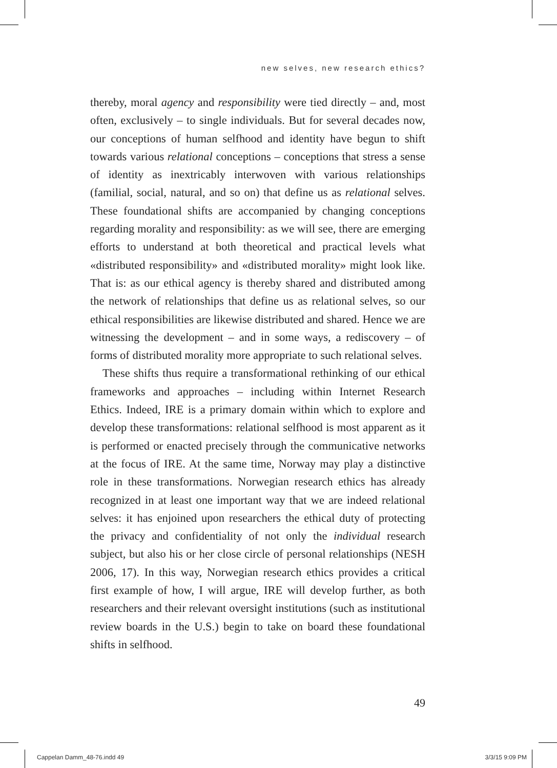new selves, new research ethics?
thereby, moral agency and responsibility were tied directly – and, most often, exclusively – to single individuals. But for several decades now, our conceptions of human selfhood and identity have begun to shift towards various relational conceptions – conceptions that stress a sense of identity as inextricably interwoven with various relationships (familial, social, natural, and so on) that define us as relational selves. These foundational shifts are accompanied by changing conceptions regarding morality and responsibility: as we will see, there are emerging efforts to understand at both theoretical and practical levels what «distributed responsibility» and «distributed morality» might look like. That is: as our ethical agency is thereby shared and distributed among the network of relationships that define us as relational selves, so our ethical responsibilities are likewise distributed and shared. Hence we are witnessing the development – and in some ways, a rediscovery – of forms of distributed morality more appropriate to such relational selves.
These shifts thus require a transformational rethinking of our ethical frameworks and approaches – including within Internet Research Ethics. Indeed, IRE is a primary domain within which to explore and develop these transformations: relational selfhood is most apparent as it is performed or enacted precisely through the communicative networks at the focus of IRE. At the same time, Norway may play a distinctive role in these transformations. Norwegian research ethics has already recognized in at least one important way that we are indeed relational selves: it has enjoined upon researchers the ethical duty of protecting the privacy and confidentiality of not only the individual research subject, but also his or her close circle of personal relationships (NESH 2006, 17). In this way, Norwegian research ethics provides a critical first example of how, I will argue, IRE will develop further, as both researchers and their relevant oversight institutions (such as institutional review boards in the U.S.) begin to take on board these foundational shifts in selfhood.
49
Cappelan Damm_48-76.indd 49 3/3/15 9:09 PM